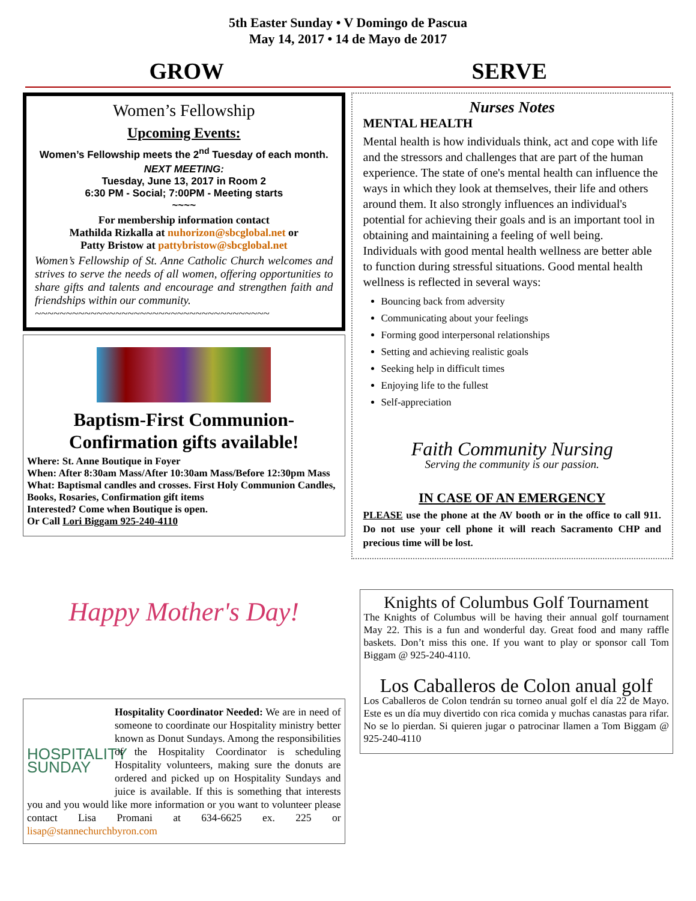5th Easter Sunday • V Domingo de Pascua
May 14, 2017 • 14 de Mayo de 2017
GROW SERVE
Women’s Fellowship
Upcoming Events:
Women’s Fellowship meets the 2<sup>nd</sup> Tuesday of each month.
NEXT MEETING:
Tuesday, June 13, 2017 in Room 2
6:30 PM - Social; 7:00PM - Meeting starts
~~~~
For membership information contact
Mathilda Rizkalla at nuhorizon@sbcglobal.net or
Patty Bristow at pattybristow@sbcglobal.net
Women’s Fellowship of St. Anne Catholic Church welcomes and strives to serve the needs of all women, offering opportunities to share gifts and talents and encourage and strengthen faith and friendships within our community.
~~~~~~~~~~~~~~~~~~~~~~~~~~~~~~~~~~~~~~
Baptism-First Communion-Confirmation gifts available!
Where: St. Anne Boutique in Foyer
When: After 8:30am Mass/After 10:30am Mass/Before 12:30pm Mass
What: Baptismal candles and crosses. First Holy Communion Candles, Books, Rosaries, Confirmation gift items
Interested? Come when Boutique is open.
Or Call Lori Biggam 925-240-4110
Happy Mother's Day!
HOSPITALITY SUNDAY
Hospitality Coordinator Needed: We are in need of someone to coordinate our Hospitality ministry better known as Donut Sundays. Among the responsibilities of the Hospitality Coordinator is scheduling Hospitality volunteers, making sure the donuts are ordered and picked up on Hospitality Sundays and juice is available. If this is something that interests you and you would like more information or you want to volunteer please contact Lisa Promani at 634-6625 ex. 225 or lisap@stannechurchbyron.com
Nurses Notes
MENTAL HEALTH
Mental health is how individuals think, act and cope with life and the stressors and challenges that are part of the human experience. The state of one's mental health can influence the ways in which they look at themselves, their life and others around them. It also strongly influences an individual's potential for achieving their goals and is an important tool in obtaining and maintaining a feeling of well being.
Individuals with good mental health wellness are better able to function during stressful situations. Good mental health wellness is reflected in several ways:
Bouncing back from adversity
Communicating about your feelings
Forming good interpersonal relationships
Setting and achieving realistic goals
Seeking help in difficult times
Enjoying life to the fullest
Self-appreciation
Faith Community Nursing
Serving the community is our passion.
IN CASE OF AN EMERGENCY
PLEASE use the phone at the AV booth or in the office to call 911. Do not use your cell phone it will reach Sacramento CHP and precious time will be lost.
Knights of Columbus Golf Tournament
The Knights of Columbus will be having their annual golf tournament May 22. This is a fun and wonderful day. Great food and many raffle baskets. Don’t miss this one. If you want to play or sponsor call Tom Biggam @ 925-240-4110.
Los Caballeros de Colon anual golf
Los Caballeros de Colon tendrán su torneo anual golf el día 22 de Mayo. Este es un día muy divertido con rica comida y muchas canastas para rifar. No se lo pierdan. Si quieren jugar o patrocinar llamen a Tom Biggam @ 925-240-4110